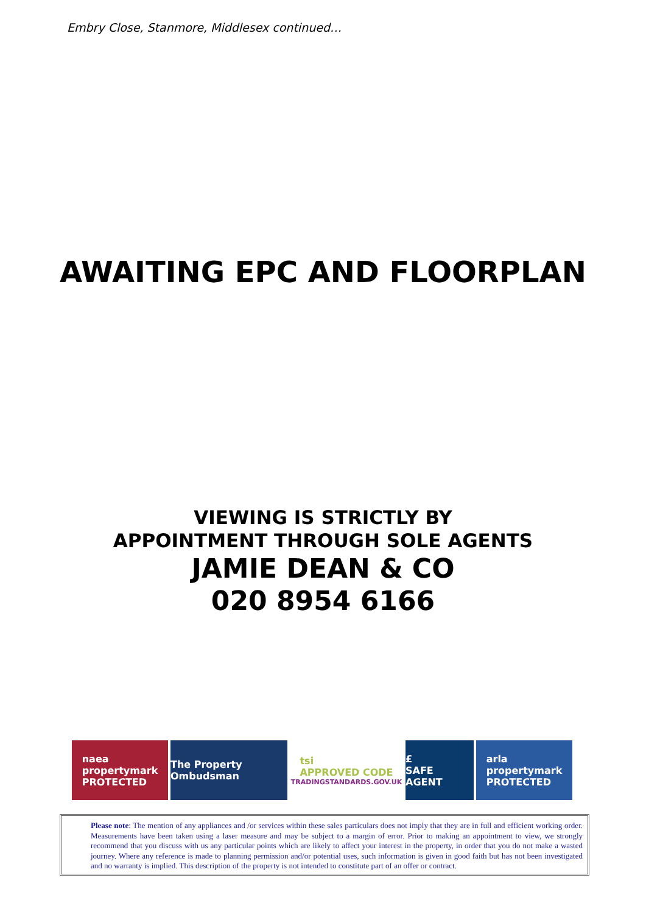Embry Close, Stanmore, Middlesex continued…
AWAITING EPC AND FLOORPLAN
VIEWING IS STRICTLY BY
APPOINTMENT THROUGH SOLE AGENTS
JAMIE DEAN & CO
020 8954 6166
naea
propertymark
PROTECTED
The Property Ombudsman
tsi
APPROVED CODE
TRADINGSTANDARDS.GOV.UK
£
SAFE AGENT
arla
propertymark
PROTECTED
Please note: The mention of any appliances and /or services within these sales particulars does not imply that they are in full and efficient working order. Measurements have been taken using a laser measure and may be subject to a margin of error. Prior to making an appointment to view, we strongly recommend that you discuss with us any particular points which are likely to affect your interest in the property, in order that you do not make a wasted journey. Where any reference is made to planning permission and/or potential uses, such information is given in good faith but has not been investigated and no warranty is implied. This description of the property is not intended to constitute part of an offer or contract.